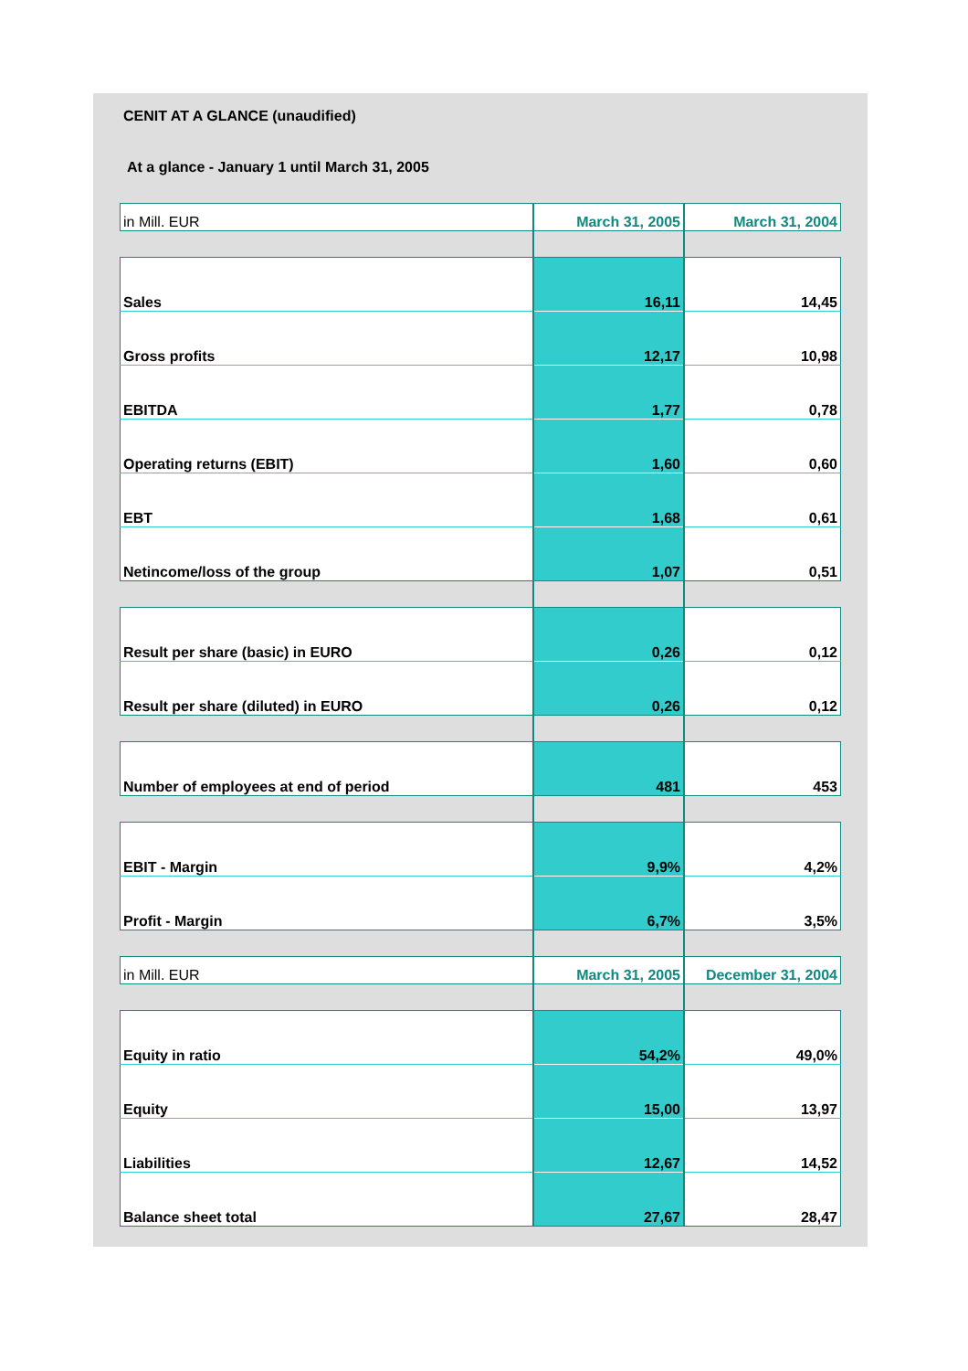CENIT AT A GLANCE (unaudified)
At a glance - January 1 until March 31, 2005
| in Mill. EUR | March 31, 2005 | March 31, 2004 |
| Sales | 16,11 | 14,45 |
| Gross profits | 12,17 | 10,98 |
| EBITDA | 1,77 | 0,78 |
| Operating returns (EBIT) | 1,60 | 0,60 |
| EBT | 1,68 | 0,61 |
| Netincome/loss of the group | 1,07 | 0,51 |
| Result per share (basic) in EURO | 0,26 | 0,12 |
| Result per share (diluted) in EURO | 0,26 | 0,12 |
| Number of employees at end of period | 481 | 453 |
| EBIT - Margin | 9,9% | 4,2% |
| Profit - Margin | 6,7% | 3,5% |
| in Mill. EUR | March 31, 2005 | December 31, 2004 |
| Equity in ratio | 54,2% | 49,0% |
| Equity | 15,00 | 13,97 |
| Liabilities | 12,67 | 14,52 |
| Balance sheet total | 27,67 | 28,47 |